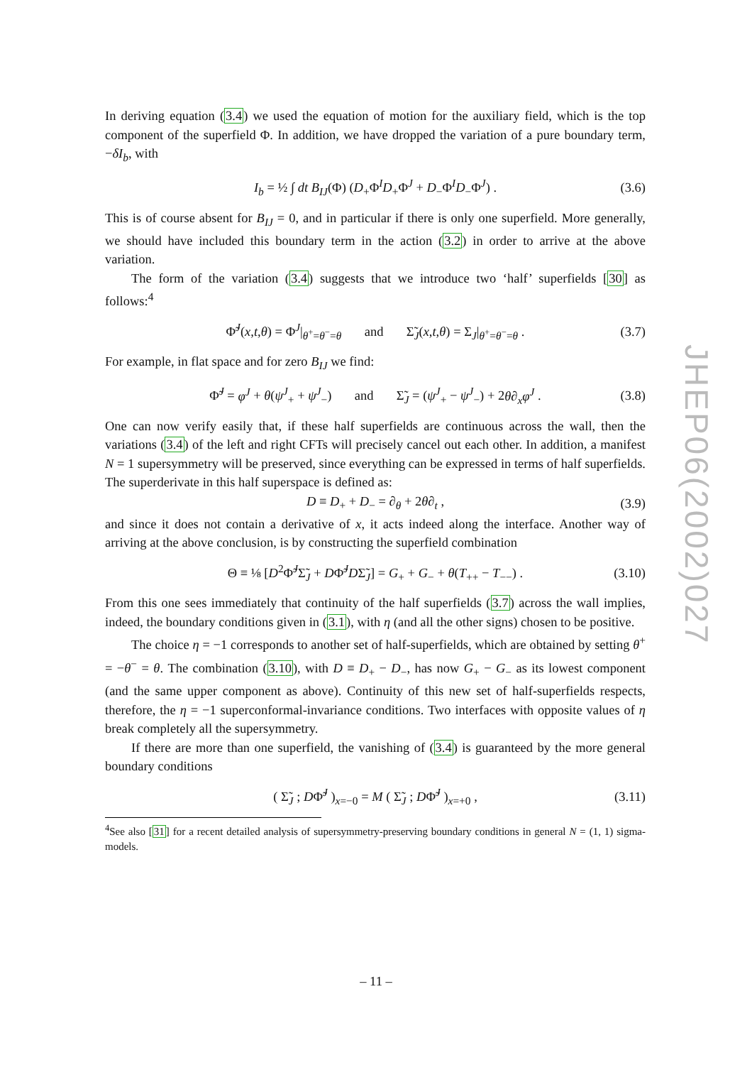In deriving equation (3.4) we used the equation of motion for the auxiliary field, which is the top component of the superfield Φ. In addition, we have dropped the variation of a pure boundary term, −δI<sub>b</sub>, with
I<sub>b</sub> = ½ ∫ dt B<sub>IJ</sub>(Φ) (D<sub>+</sub>Φ<sup>I</sup>D<sub>+</sub>Φ<sup>J</sup> + D<sub>−</sub>Φ<sup>I</sup>D<sub>−</sub>Φ<sup>J</sup>) . (3.6)
This is of course absent for B<sub>IJ</sub> = 0, and in particular if there is only one superfield. More generally, we should have included this boundary term in the action (3.2) in order to arrive at the above variation.
The form of the variation (3.4) suggests that we introduce two ‘half’ superfields [30] as follows:<sup>4</sup>
Φ̃<sup>J</sup>(x,t,θ) = Φ<sup>J</sup>|<sub>θ<sup>+</sup>=θ<sup>−</sup>=θ</sub> and Σ̃<sub>J</sub>(x,t,θ) = Σ<sub>J</sub>|<sub>θ<sup>+</sup>=θ<sup>−</sup>=θ</sub> . (3.7)
For example, in flat space and for zero B<sub>IJ</sub> we find:
Φ̃<sup>J</sup> = φ<sup>J</sup> + θ(ψ<sup>J</sup><sub>+</sub> + ψ<sup>J</sup><sub>−</sub>) and Σ̃<sub>J</sub> = (ψ<sup>J</sup><sub>+</sub> − ψ<sup>J</sup><sub>−</sub>) + 2θ∂<sub>x</sub>φ<sup>J</sup> . (3.8)
One can now verify easily that, if these half superfields are continuous across the wall, then the variations (3.4) of the left and right CFTs will precisely cancel out each other. In addition, a manifest N = 1 supersymmetry will be preserved, since everything can be expressed in terms of half superfields. The superderivate in this half superspace is defined as:
D ≡ D<sub>+</sub> + D<sub>−</sub> = ∂<sub>θ</sub> + 2θ∂<sub>t</sub> , (3.9)
and since it does not contain a derivative of x, it acts indeed along the interface. Another way of arriving at the above conclusion, is by constructing the superfield combination
Θ ≡ ⅛ [D<sup>2</sup>Φ̃<sup>J</sup>Σ̃<sub>J</sub> + DΦ̃<sup>J</sup>DΣ̃<sub>J</sub>] = G<sub>+</sub> + G<sub>−</sub> + θ(T<sub>++</sub> − T<sub>−−</sub>) . (3.10)
From this one sees immediately that continuity of the half superfields (3.7) across the wall implies, indeed, the boundary conditions given in (3.1), with η (and all the other signs) chosen to be positive.
The choice η = −1 corresponds to another set of half-superfields, which are obtained by setting θ<sup>+</sup> = −θ<sup>−</sup> = θ. The combination (3.10), with D ≡ D<sub>+</sub> − D<sub>−</sub>, has now G<sub>+</sub> − G<sub>−</sub> as its lowest component (and the same upper component as above). Continuity of this new set of half-superfields respects, therefore, the η = −1 superconformal-invariance conditions. Two interfaces with opposite values of η break completely all the supersymmetry.
If there are more than one superfield, the vanishing of (3.4) is guaranteed by the more general boundary conditions
( Σ̃<sub>J</sub> ; DΦ̃<sup>J</sup> )<sub>x=−0</sub> = M ( Σ̃<sub>J</sub> ; DΦ̃<sup>J</sup> )<sub>x=+0</sub> , (3.11)
<sup>4</sup> See also [31] for a recent detailed analysis of supersymmetry-preserving boundary conditions in general N = (1, 1) sigma-models.
JHEP06(2002)027
– 11 –